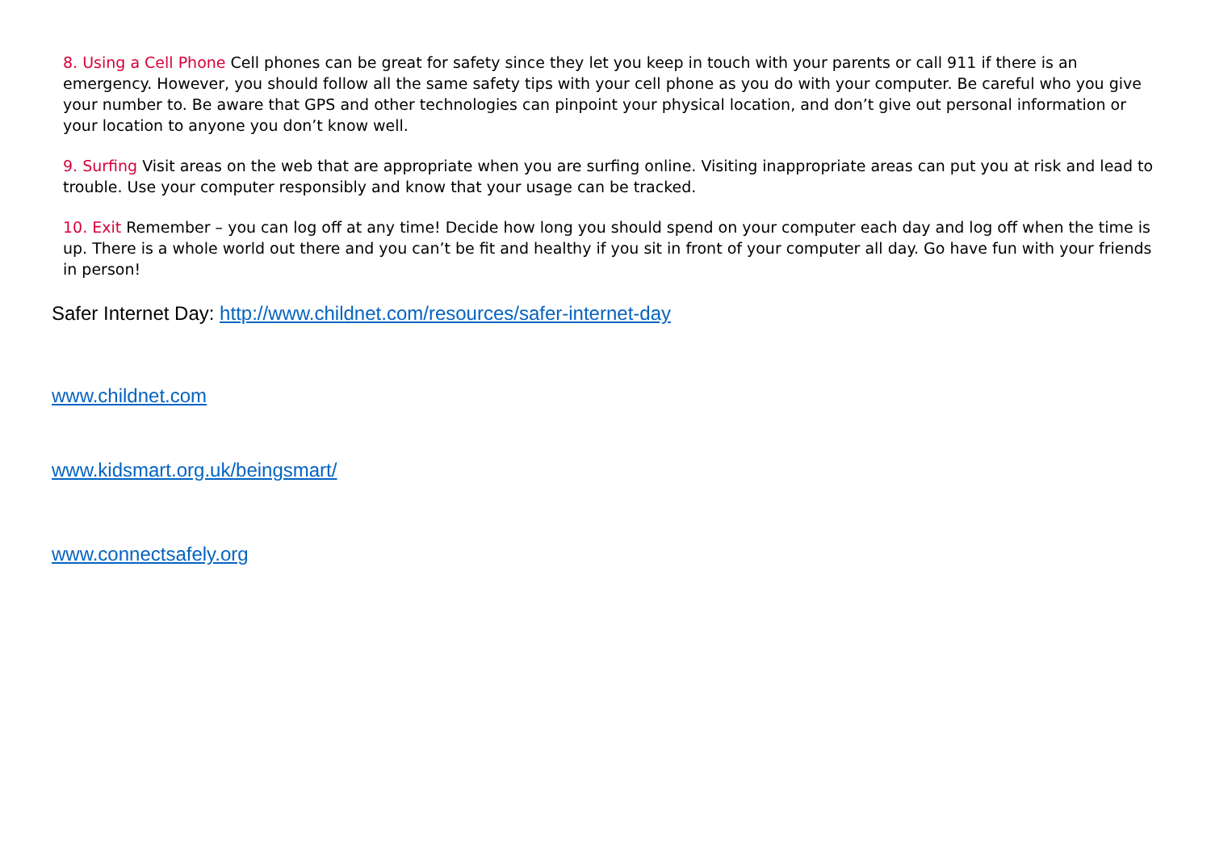8. Using a Cell Phone Cell phones can be great for safety since they let you keep in touch with your parents or call 911 if there is an emergency. However, you should follow all the same safety tips with your cell phone as you do with your computer. Be careful who you give your number to. Be aware that GPS and other technologies can pinpoint your physical location, and don’t give out personal information or your location to anyone you don’t know well.
9. Surfing Visit areas on the web that are appropriate when you are surfing online. Visiting inappropriate areas can put you at risk and lead to trouble. Use your computer responsibly and know that your usage can be tracked.
10. Exit Remember – you can log off at any time! Decide how long you should spend on your computer each day and log off when the time is up. There is a whole world out there and you can’t be fit and healthy if you sit in front of your computer all day. Go have fun with your friends in person!
Safer Internet Day: http://www.childnet.com/resources/safer-internet-day
www.childnet.com
www.kidsmart.org.uk/beingsmart/
www.connectsafely.org